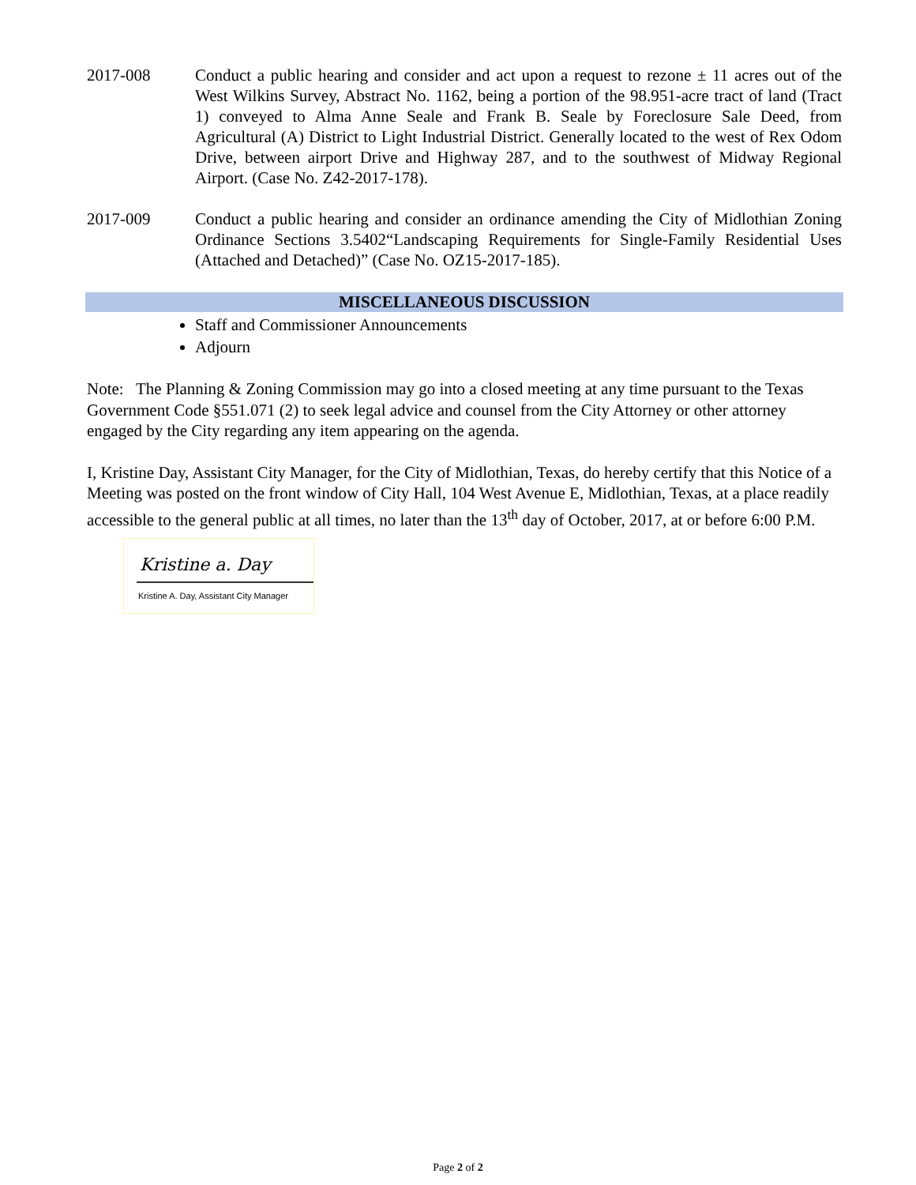2017-008 Conduct a public hearing and consider and act upon a request to rezone ± 11 acres out of the West Wilkins Survey, Abstract No. 1162, being a portion of the 98.951-acre tract of land (Tract 1) conveyed to Alma Anne Seale and Frank B. Seale by Foreclosure Sale Deed, from Agricultural (A) District to Light Industrial District. Generally located to the west of Rex Odom Drive, between airport Drive and Highway 287, and to the southwest of Midway Regional Airport. (Case No. Z42-2017-178).
2017-009 Conduct a public hearing and consider an ordinance amending the City of Midlothian Zoning Ordinance Sections 3.5402“Landscaping Requirements for Single-Family Residential Uses (Attached and Detached)” (Case No. OZ15-2017-185).
MISCELLANEOUS DISCUSSION
Staff and Commissioner Announcements
Adjourn
Note: The Planning & Zoning Commission may go into a closed meeting at any time pursuant to the Texas Government Code §551.071 (2) to seek legal advice and counsel from the City Attorney or other attorney engaged by the City regarding any item appearing on the agenda.
I, Kristine Day, Assistant City Manager, for the City of Midlothian, Texas, do hereby certify that this Notice of a Meeting was posted on the front window of City Hall, 104 West Avenue E, Midlothian, Texas, at a place readily accessible to the general public at all times, no later than the 13<sup>th</sup> day of October, 2017, at or before 6:00 P.M.
Kristine a. Day
Kristine A. Day, Assistant City Manager
Page 2 of 2